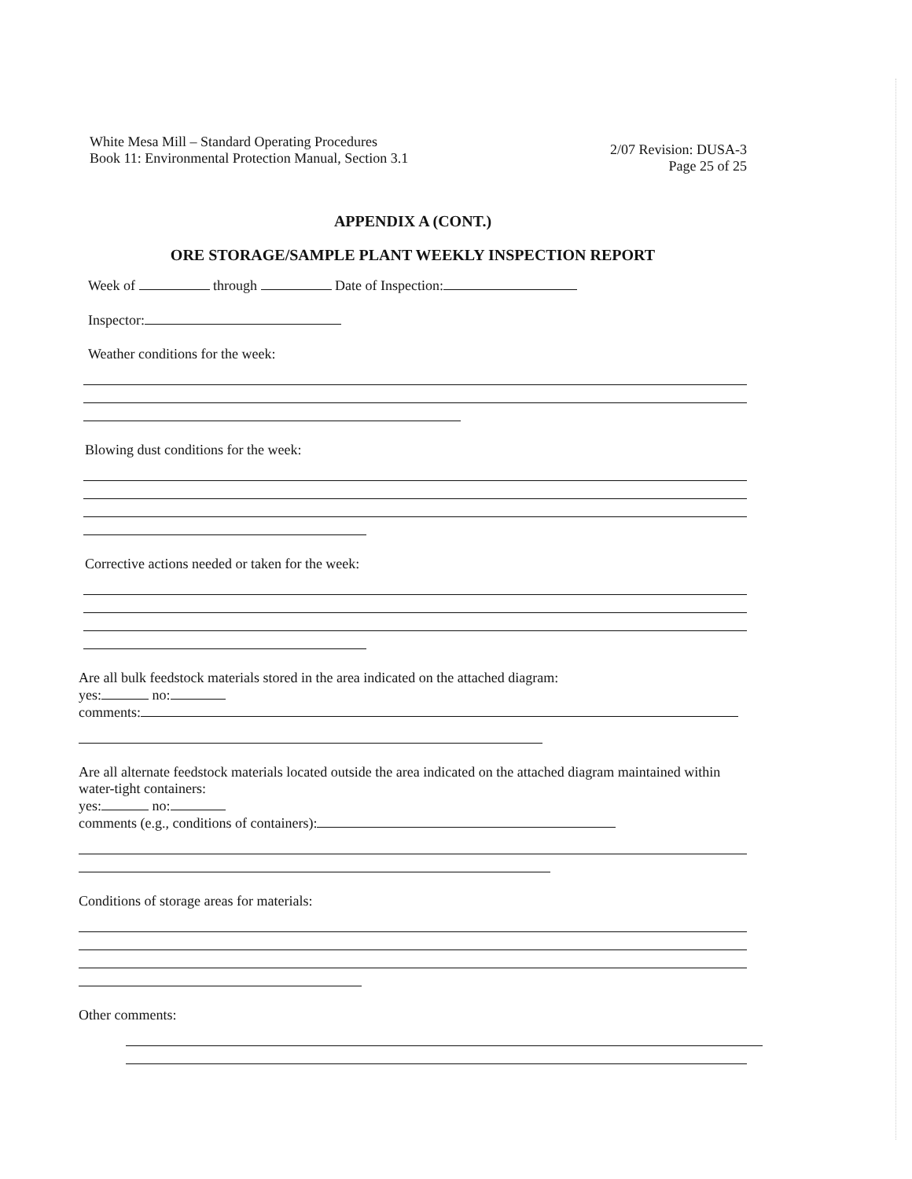White Mesa Mill – Standard Operating Procedures
Book 11: Environmental Protection Manual, Section 3.1
2/07 Revision: DUSA-3
Page 25 of 25
APPENDIX A (CONT.)
ORE STORAGE/SAMPLE PLANT WEEKLY INSPECTION REPORT
Week of through Date of Inspection:
Inspector:
Weather conditions for the week:
Blowing dust conditions for the week:
Corrective actions needed or taken for the week:
Are all bulk feedstock materials stored in the area indicated on the attached diagram:
yes: no:
comments:
Are all alternate feedstock materials located outside the area indicated on the attached diagram maintained within water-tight containers:
yes: no:
comments (e.g., conditions of containers):
Conditions of storage areas for materials:
Other comments: